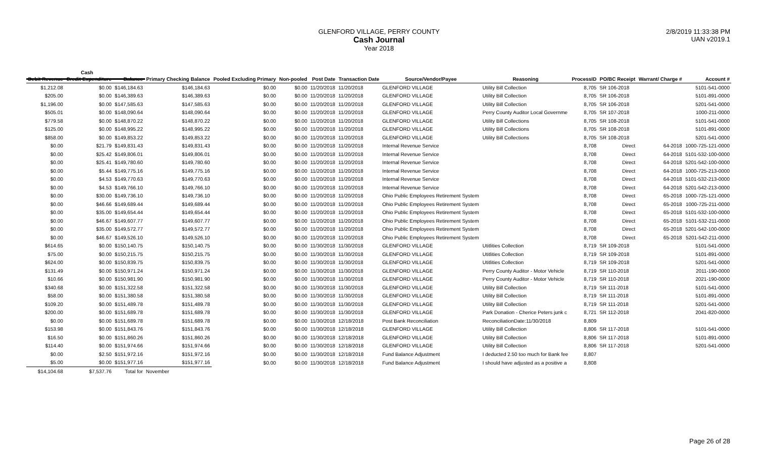GLENFORD VILLAGE, PERRY COUNTY
Cash Journal
Year 2018
2/8/2019 11:33:38 PM
UAN v2019.1
Cash
| Debit Revenue | Credit Expenditure | Balance | Primary Checking Balance | Pooled Excluding Primary | Non-pooled | Post Date | Transaction Date | Source/Vendor/Payee | Reasoning | ProcessID | PO/BC Receipt | Warrant/ Charge # | Account # |
| --- | --- | --- | --- | --- | --- | --- | --- | --- | --- | --- | --- | --- | --- |
| $1,212.08 | $0.00 | $146,184.63 | $146,184.63 | $0.00 | $0.00 | 11/20/2018 | 11/20/2018 | GLENFORD VILLAGE | Utility Bill Collection | 8,705 | SR 106-2018 | | 5101-541-0000 |
| $205.00 | $0.00 | $146,389.63 | $146,389.63 | $0.00 | $0.00 | 11/20/2018 | 11/20/2018 | GLENFORD VILLAGE | Utility Bill Collection | 8,705 | SR 106-2018 | | 5101-891-0000 |
| $1,196.00 | $0.00 | $147,585.63 | $147,585.63 | $0.00 | $0.00 | 11/20/2018 | 11/20/2018 | GLENFORD VILLAGE | Utility Bill Collection | 8,705 | SR 106-2018 | | 5201-541-0000 |
| $505.01 | $0.00 | $148,090.64 | $148,090.64 | $0.00 | $0.00 | 11/20/2018 | 11/20/2018 | GLENFORD VILLAGE | Perry County Auditor Local Governme | 8,705 | SR 107-2018 | | 1000-211-0000 |
| $779.58 | $0.00 | $148,870.22 | $148,870.22 | $0.00 | $0.00 | 11/20/2018 | 11/20/2018 | GLENFORD VILLAGE | Utility Bill Collections | 8,705 | SR 108-2018 | | 5101-541-0000 |
| $125.00 | $0.00 | $148,995.22 | $148,995.22 | $0.00 | $0.00 | 11/20/2018 | 11/20/2018 | GLENFORD VILLAGE | Utility Bill Collections | 8,705 | SR 108-2018 | | 5101-891-0000 |
| $858.00 | $0.00 | $149,853.22 | $149,853.22 | $0.00 | $0.00 | 11/20/2018 | 11/20/2018 | GLENFORD VILLAGE | Utility Bill Collections | 8,705 | SR 108-2018 | | 5201-541-0000 |
| $0.00 | $21.79 | $149,831.43 | $149,831.43 | $0.00 | $0.00 | 11/20/2018 | 11/20/2018 | Internal Revenue Service | | 8,708 | Direct | 64-2018 | 1000-725-121-0000 |
| $0.00 | $25.42 | $149,806.01 | $149,806.01 | $0.00 | $0.00 | 11/20/2018 | 11/20/2018 | Internal Revenue Service | | 8,708 | Direct | 64-2018 | 5101-532-100-0000 |
| $0.00 | $25.41 | $149,780.60 | $149,780.60 | $0.00 | $0.00 | 11/20/2018 | 11/20/2018 | Internal Revenue Service | | 8,708 | Direct | 64-2018 | 5201-542-100-0000 |
| $0.00 | $5.44 | $149,775.16 | $149,775.16 | $0.00 | $0.00 | 11/20/2018 | 11/20/2018 | Internal Revenue Service | | 8,708 | Direct | 64-2018 | 1000-725-213-0000 |
| $0.00 | $4.53 | $149,770.63 | $149,770.63 | $0.00 | $0.00 | 11/20/2018 | 11/20/2018 | Internal Revenue Service | | 8,708 | Direct | 64-2018 | 5101-532-213-0000 |
| $0.00 | $4.53 | $149,766.10 | $149,766.10 | $0.00 | $0.00 | 11/20/2018 | 11/20/2018 | Internal Revenue Service | | 8,708 | Direct | 64-2018 | 5201-542-213-0000 |
| $0.00 | $30.00 | $149,736.10 | $149,736.10 | $0.00 | $0.00 | 11/20/2018 | 11/20/2018 | Ohio Public Employees Retirement System | | 8,708 | Direct | 65-2018 | 1000-725-121-0000 |
| $0.00 | $46.66 | $149,689.44 | $149,689.44 | $0.00 | $0.00 | 11/20/2018 | 11/20/2018 | Ohio Public Employees Retirement System | | 8,708 | Direct | 65-2018 | 1000-725-211-0000 |
| $0.00 | $35.00 | $149,654.44 | $149,654.44 | $0.00 | $0.00 | 11/20/2018 | 11/20/2018 | Ohio Public Employees Retirement System | | 8,708 | Direct | 65-2018 | 5101-532-100-0000 |
| $0.00 | $46.67 | $149,607.77 | $149,607.77 | $0.00 | $0.00 | 11/20/2018 | 11/20/2018 | Ohio Public Employees Retirement System | | 8,708 | Direct | 65-2018 | 5101-532-211-0000 |
| $0.00 | $35.00 | $149,572.77 | $149,572.77 | $0.00 | $0.00 | 11/20/2018 | 11/20/2018 | Ohio Public Employees Retirement System | | 8,708 | Direct | 65-2018 | 5201-542-100-0000 |
| $0.00 | $46.67 | $149,526.10 | $149,526.10 | $0.00 | $0.00 | 11/20/2018 | 11/20/2018 | Ohio Public Employees Retirement System | | 8,708 | Direct | 65-2018 | 5201-542-211-0000 |
| $614.65 | $0.00 | $150,140.75 | $150,140.75 | $0.00 | $0.00 | 11/30/2018 | 11/30/2018 | GLENFORD VILLAGE | Utitlities Collection | 8,719 | SR 109-2018 | | 5101-541-0000 |
| $75.00 | $0.00 | $150,215.75 | $150,215.75 | $0.00 | $0.00 | 11/30/2018 | 11/30/2018 | GLENFORD VILLAGE | Utitlities Collection | 8,719 | SR 109-2018 | | 5101-891-0000 |
| $624.00 | $0.00 | $150,839.75 | $150,839.75 | $0.00 | $0.00 | 11/30/2018 | 11/30/2018 | GLENFORD VILLAGE | Utitlities Collection | 8,719 | SR 109-2018 | | 5201-541-0000 |
| $131.49 | $0.00 | $150,971.24 | $150,971.24 | $0.00 | $0.00 | 11/30/2018 | 11/30/2018 | GLENFORD VILLAGE | Perry County Auditor - Motor Vehicle | 8,719 | SR 110-2018 | | 2011-190-0000 |
| $10.66 | $0.00 | $150,981.90 | $150,981.90 | $0.00 | $0.00 | 11/30/2018 | 11/30/2018 | GLENFORD VILLAGE | Perry County Auditor - Motor Vehicle | 8,719 | SR 110-2018 | | 2021-190-0000 |
| $340.68 | $0.00 | $151,322.58 | $151,322.58 | $0.00 | $0.00 | 11/30/2018 | 11/30/2018 | GLENFORD VILLAGE | Utility Bill Collection | 8,719 | SR 111-2018 | | 5101-541-0000 |
| $58.00 | $0.00 | $151,380.58 | $151,380.58 | $0.00 | $0.00 | 11/30/2018 | 11/30/2018 | GLENFORD VILLAGE | Utility Bill Collection | 8,719 | SR 111-2018 | | 5101-891-0000 |
| $109.20 | $0.00 | $151,489.78 | $151,489.78 | $0.00 | $0.00 | 11/30/2018 | 11/30/2018 | GLENFORD VILLAGE | Utility Bill Collection | 8,719 | SR 111-2018 | | 5201-541-0000 |
| $200.00 | $0.00 | $151,689.78 | $151,689.78 | $0.00 | $0.00 | 11/30/2018 | 11/30/2018 | GLENFORD VILLAGE | Park Donation - Cherice Peters junk c | 8,721 | SR 112-2018 | | 2041-820-0000 |
| $0.00 | $0.00 | $151,689.78 | $151,689.78 | $0.00 | $0.00 | 11/30/2018 | 12/18/2018 | Post Bank Reconciliation | ReconciliationDate:11/30/2018 | 8,809 | | | |
| $153.98 | $0.00 | $151,843.76 | $151,843.76 | $0.00 | $0.00 | 11/30/2018 | 12/18/2018 | GLENFORD VILLAGE | Utility Bill Collection | 8,806 | SR 117-2018 | | 5101-541-0000 |
| $16.50 | $0.00 | $151,860.26 | $151,860.26 | $0.00 | $0.00 | 11/30/2018 | 12/18/2018 | GLENFORD VILLAGE | Utility Bill Collection | 8,806 | SR 117-2018 | | 5101-891-0000 |
| $114.40 | $0.00 | $151,974.66 | $151,974.66 | $0.00 | $0.00 | 11/30/2018 | 12/18/2018 | GLENFORD VILLAGE | Utility Bill Collection | 8,806 | SR 117-2018 | | 5201-541-0000 |
| $0.00 | $2.50 | $151,972.16 | $151,972.16 | $0.00 | $0.00 | 11/30/2018 | 12/18/2018 | Fund Balance Adjustment | I deducted 2.50 too much for Bank fee | 8,807 | | | |
| $5.00 | $0.00 | $151,977.16 | $151,977.16 | $0.00 | $0.00 | 11/30/2018 | 12/18/2018 | Fund Balance Adjustment | I should have adjusted as a positive a | 8,808 | | | |
| $14,104.68 | $7,537.76 | Total for | November | | | | | | | | | | |
Page 26 of 28